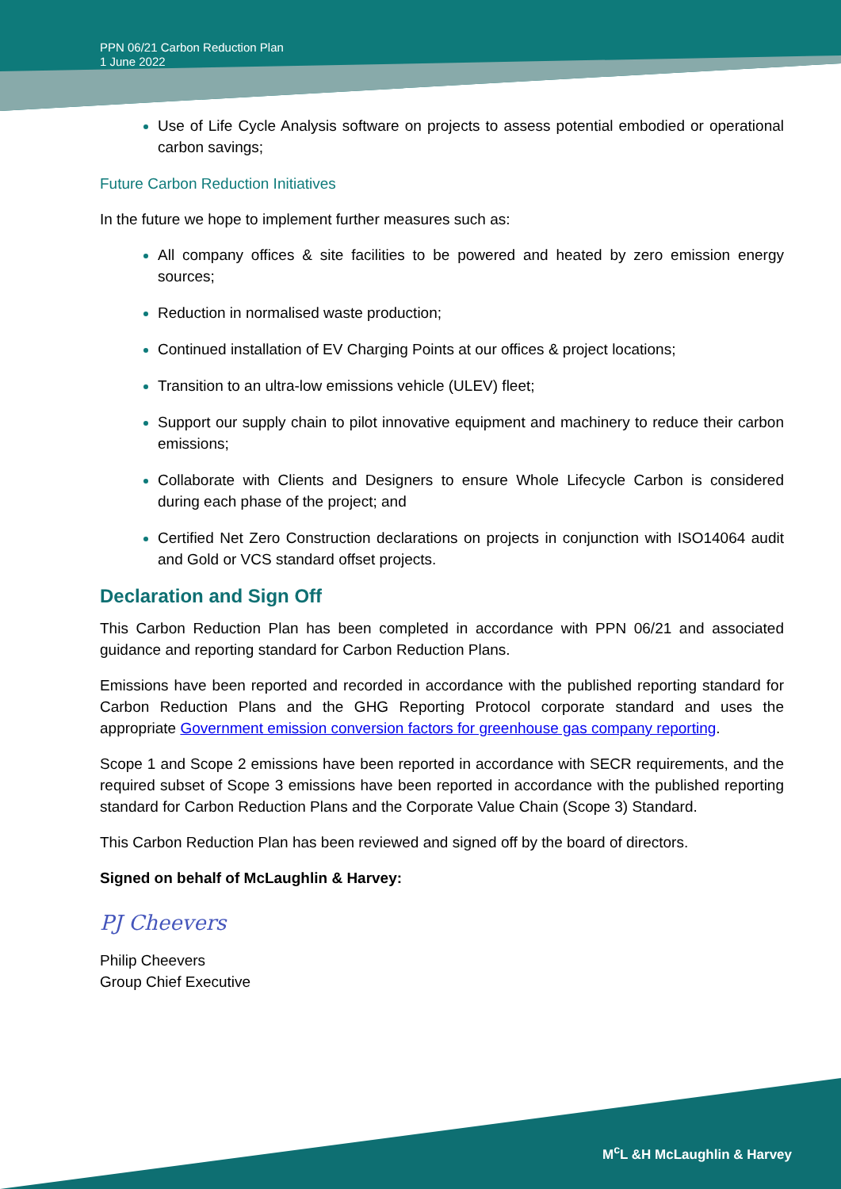PPN 06/21 Carbon Reduction Plan
1 June 2022
Use of Life Cycle Analysis software on projects to assess potential embodied or operational carbon savings;
Future Carbon Reduction Initiatives
In the future we hope to implement further measures such as:
All company offices & site facilities to be powered and heated by zero emission energy sources;
Reduction in normalised waste production;
Continued installation of EV Charging Points at our offices & project locations;
Transition to an ultra-low emissions vehicle (ULEV) fleet;
Support our supply chain to pilot innovative equipment and machinery to reduce their carbon emissions;
Collaborate with Clients and Designers to ensure Whole Lifecycle Carbon is considered during each phase of the project; and
Certified Net Zero Construction declarations on projects in conjunction with ISO14064 audit and Gold or VCS standard offset projects.
Declaration and Sign Off
This Carbon Reduction Plan has been completed in accordance with PPN 06/21 and associated guidance and reporting standard for Carbon Reduction Plans.
Emissions have been reported and recorded in accordance with the published reporting standard for Carbon Reduction Plans and the GHG Reporting Protocol corporate standard and uses the appropriate Government emission conversion factors for greenhouse gas company reporting.
Scope 1 and Scope 2 emissions have been reported in accordance with SECR requirements, and the required subset of Scope 3 emissions have been reported in accordance with the published reporting standard for Carbon Reduction Plans and the Corporate Value Chain (Scope 3) Standard.
This Carbon Reduction Plan has been reviewed and signed off by the board of directors.
Signed on behalf of McLaughlin & Harvey:
PJ Cheevers
Philip Cheevers
Group Chief Executive
M<sup>c</sup>L &H McLaughlin & Harvey